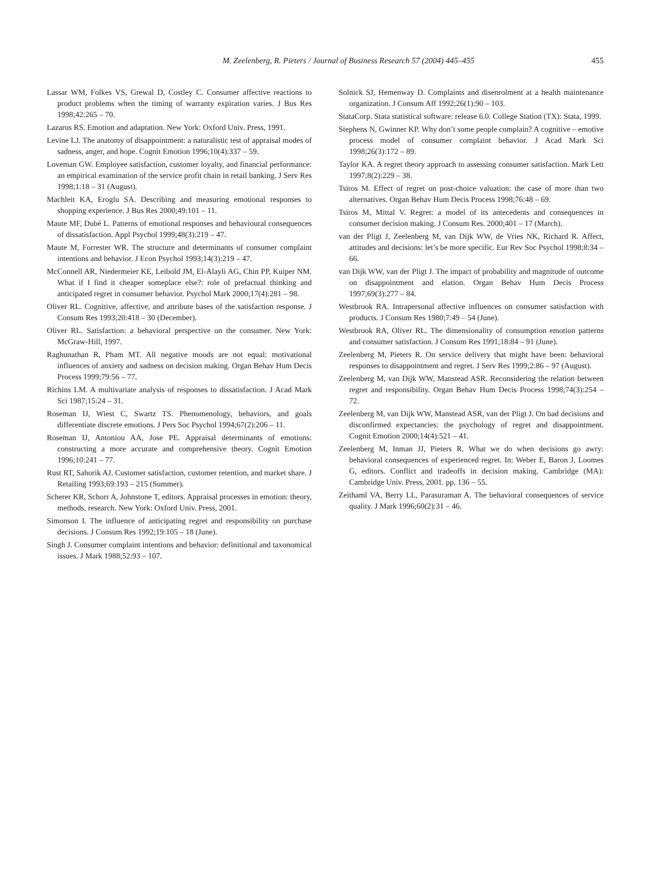M. Zeelenberg, R. Pieters / Journal of Business Research 57 (2004) 445–455 455
Lassar WM, Folkes VS, Grewal D, Costley C. Consumer affective reactions to product problems when the timing of warranty expiration varies. J Bus Res 1998;42:265 – 70.
Lazarus RS. Emotion and adaptation. New York: Oxford Univ. Press, 1991.
Levine LJ. The anatomy of disappointment: a naturalistic test of appraisal modes of sadness, anger, and hope. Cognit Emotion 1996;10(4):337 – 59.
Loveman GW. Employee satisfaction, customer loyalty, and financial performance: an empirical examination of the service profit chain in retail banking. J Serv Res 1998;1:18 – 31 (August).
Machleit KA, Eroglu SA. Describing and measuring emotional responses to shopping experience. J Bus Res 2000;49:101 – 11.
Maute MF, Dubé L. Patterns of emotional responses and behavioural consequences of dissatisfaction. Appl Psychol 1999;48(3):219 – 47.
Maute M, Forrester WR. The structure and determinants of consumer complaint intentions and behavior. J Econ Psychol 1993;14(3):219 – 47.
McConnell AR, Niedermeier KE, Leibold JM, El-Alayli AG, Chin PP, Kuiper NM. What if I find it cheaper someplace else?: role of prefactual thinking and anticipated regret in consumer behavior. Psychol Mark 2000;17(4):281 – 98.
Oliver RL. Cognitive, affective, and attribute bases of the satisfaction response. J Consum Res 1993;20:418 – 30 (December).
Oliver RL. Satisfaction: a behavioral perspective on the consumer. New York: McGraw-Hill, 1997.
Raghunathan R, Pham MT. All negative moods are not equal: motivational influences of anxiety and sadness on decision making. Organ Behav Hum Decis Process 1999;79:56 – 77.
Richins LM. A multivariate analysis of responses to dissatisfaction. J Acad Mark Sci 1987;15:24 – 31.
Roseman IJ, Wiest C, Swartz TS. Phenomenology, behaviors, and goals differentiate discrete emotions. J Pers Soc Psychol 1994;67(2):206 – 11.
Roseman IJ, Antoniou AA, Jose PE. Appraisal determinants of emotions: constructing a more accurate and comprehensive theory. Cognit Emotion 1996;10:241 – 77.
Rust RT, Sahorik AJ. Customer satisfaction, customer retention, and market share. J Retailing 1993;69:193 – 215 (Summer).
Scherer KR, Schorr A, Johnstone T, editors. Appraisal processes in emotion: theory, methods, research. New York: Oxford Univ. Press, 2001.
Simonson I. The influence of anticipating regret and responsibility on purchase decisions. J Consum Res 1992;19:105 – 18 (June).
Singh J. Consumer complaint intentions and behavior: definitional and taxonomical issues. J Mark 1988;52:93 – 107.
Solnick SJ, Hemenway D. Complaints and disenrolment at a health maintenance organization. J Consum Aff 1992;26(1):90 – 103.
StataCorp. Stata statistical software: release 6.0. College Station (TX): Stata, 1999.
Stephens N, Gwinner KP. Why don’t some people complain? A cognitive – emotive process model of consumer complaint behavior. J Acad Mark Sci 1998;26(3):172 – 89.
Taylor KA. A regret theory approach to assessing consumer satisfaction. Mark Lett 1997;8(2):229 – 38.
Tsiros M. Effect of regret on post-choice valuation: the case of more than two alternatives. Organ Behav Hum Decis Process 1998;76:48 – 69.
Tsiros M, Mittal V. Regret: a model of its antecedents and consequences in consumer decision making. J Consum Res. 2000;401 – 17 (March).
van der Pligt J, Zeelenberg M, van Dijk WW, de Vries NK, Richard R. Affect, attitudes and decisions: let’s be more specific. Eur Rev Soc Psychol 1998;8:34 – 66.
van Dijk WW, van der Pligt J. The impact of probability and magnitude of outcome on disappointment and elation. Organ Behav Hum Decis Process 1997;69(3):277 – 84.
Westbrook RA. Intrapersonal affective influences on consumer satisfaction with products. J Consum Res 1980;7:49 – 54 (June).
Westbrook RA, Oliver RL. The dimensionality of consumption emotion patterns and consumer satisfaction. J Consum Res 1991;18:84 – 91 (June).
Zeelenberg M, Pieters R. On service delivery that might have been: behavioral responses to disappointment and regret. J Serv Res 1999;2:86 – 97 (August).
Zeelenberg M, van Dijk WW, Manstead ASR. Reconsidering the relation between regret and responsibility. Organ Behav Hum Decis Process 1998;74(3):254 – 72.
Zeelenberg M, van Dijk WW, Manstead ASR, van der Pligt J. On bad decisions and disconfirmed expectancies: the psychology of regret and disappointment. Cognit Emotion 2000;14(4):521 – 41.
Zeelenberg M, Inman JJ, Pieters R. What we do when decisions go awry: behavioral consequences of experienced regret. In: Weber E, Baron J, Loomes G, editors. Conflict and tradeoffs in decision making. Cambridge (MA): Cambridge Univ. Press, 2001. pp. 136 – 55.
Zeithaml VA, Berry LL, Parasuraman A. The behavioral consequences of service quality. J Mark 1996;60(2):31 – 46.